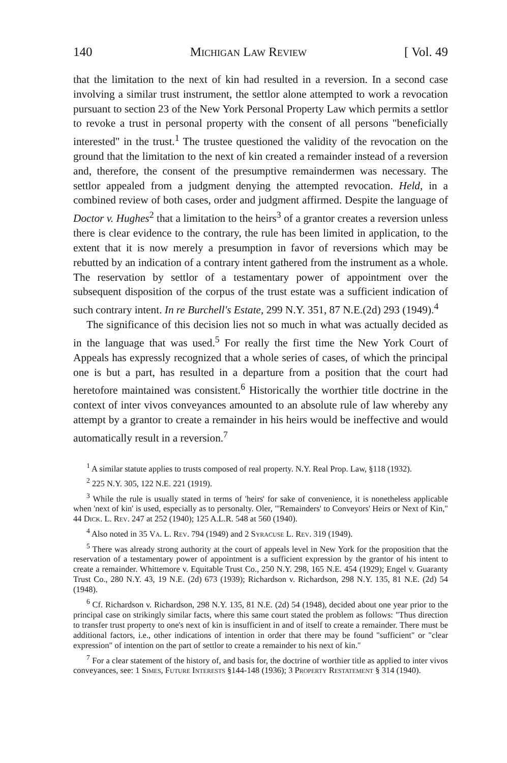140 Michigan Law Review [ Vol. 49
that the limitation to the next of kin had resulted in a reversion. In a second case involving a similar trust instrument, the settlor alone attempted to work a revocation pursuant to section 23 of the New York Personal Property Law which permits a settlor to revoke a trust in personal property with the consent of all persons "beneficially interested" in the trust.<sup>1</sup> The trustee questioned the validity of the revocation on the ground that the limitation to the next of kin created a remainder instead of a reversion and, therefore, the consent of the presumptive remaindermen was necessary. The settlor appealed from a judgment denying the attempted revocation. Held, in a combined review of both cases, order and judgment affirmed. Despite the language of Doctor v. Hughes<sup>2</sup> that a limitation to the heirs<sup>3</sup> of a grantor creates a reversion unless there is clear evidence to the contrary, the rule has been limited in application, to the extent that it is now merely a presumption in favor of reversions which may be rebutted by an indication of a contrary intent gathered from the instrument as a whole. The reservation by settlor of a testamentary power of appointment over the subsequent disposition of the corpus of the trust estate was a sufficient indication of such contrary intent. In re Burchell's Estate, 299 N.Y. 351, 87 N.E.(2d) 293 (1949).<sup>4</sup>
The significance of this decision lies not so much in what was actually decided as in the language that was used.<sup>5</sup> For really the first time the New York Court of Appeals has expressly recognized that a whole series of cases, of which the principal one is but a part, has resulted in a departure from a position that the court had heretofore maintained was consistent.<sup>6</sup> Historically the worthier title doctrine in the context of inter vivos conveyances amounted to an absolute rule of law whereby any attempt by a grantor to create a remainder in his heirs would be ineffective and would automatically result in a reversion.<sup>7</sup>
<sup>1</sup> A similar statute applies to trusts composed of real property. N.Y. Real Prop. Law, §118 (1932).
<sup>2</sup> 225 N.Y. 305, 122 N.E. 221 (1919).
<sup>3</sup> While the rule is usually stated in terms of 'heirs' for sake of convenience, it is nonetheless applicable when 'next of kin' is used, especially as to personalty. Oler, "'Remainders' to Conveyors' Heirs or Next of Kin," 44 Dick. L. Rev. 247 at 252 (1940); 125 A.L.R. 548 at 560 (1940).
<sup>4</sup> Also noted in 35 Va. L. Rev. 794 (1949) and 2 Syracuse L. Rev. 319 (1949).
<sup>5</sup> There was already strong authority at the court of appeals level in New York for the proposition that the reservation of a testamentary power of appointment is a sufficient expression by the grantor of his intent to create a remainder. Whittemore v. Equitable Trust Co., 250 N.Y. 298, 165 N.E. 454 (1929); Engel v. Guaranty Trust Co., 280 N.Y. 43, 19 N.E. (2d) 673 (1939); Richardson v. Richardson, 298 N.Y. 135, 81 N.E. (2d) 54 (1948).
<sup>6</sup> Cf. Richardson v. Richardson, 298 N.Y. 135, 81 N.E. (2d) 54 (1948), decided about one year prior to the principal case on strikingly similar facts, where this same court stated the problem as follows: "Thus direction to transfer trust property to one's next of kin is insufficient in and of itself to create a remainder. There must be additional factors, i.e., other indications of intention in order that there may be found "sufficient" or "clear expression" of intention on the part of settlor to create a remainder to his next of kin."
<sup>7</sup> For a clear statement of the history of, and basis for, the doctrine of worthier title as applied to inter vivos conveyances, see: 1 Simes, Future Interests §144-148 (1936); 3 Property Restatement § 314 (1940).